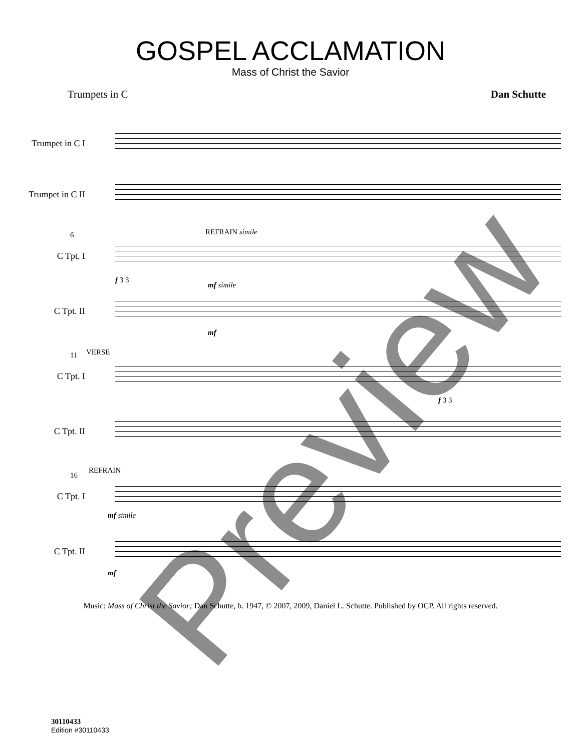GOSPEL ACCLAMATION
Mass of Christ the Savior
Trumpets in C Dan Schutte
Trumpet in C I
Trumpet in C II
6 REFRAIN simile
C Tpt. I
f 3 3
mf simile
C Tpt. II
mf
11 VERSE
C Tpt. I
f 3 3
C Tpt. II
16
REFRAIN
C Tpt. I
mf simile
C Tpt. II
mf
Music: Mass of Christ the Savior; Dan Schutte, b. 1947, © 2007, 2009, Daniel L. Schutte. Published by OCP. All rights reserved.
30110433
Edition #30110433
Preview